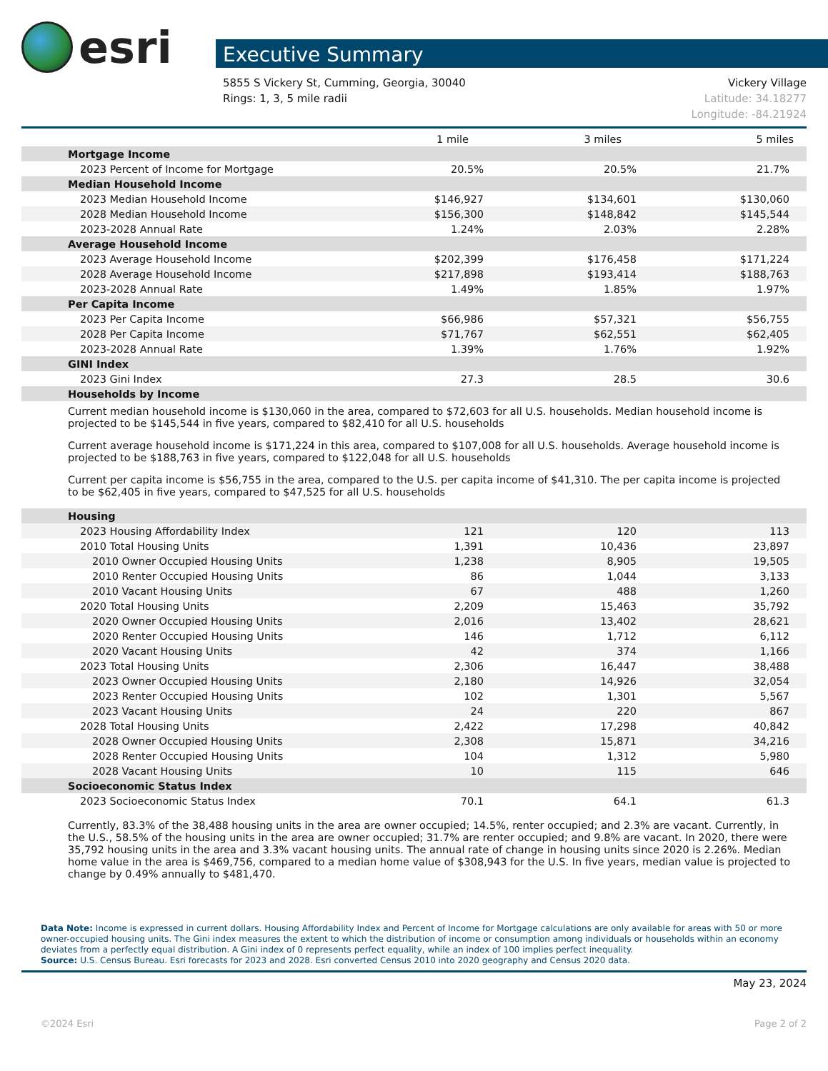esri
Executive Summary
5855 S Vickery St, Cumming, Georgia, 30040
Rings: 1, 3, 5 mile radii
Vickery Village
Latitude: 34.18277
Longitude: -84.21924
| | 1 mile | 3 miles | 5 miles |
| --- | --- | --- | --- |
| Mortgage Income | | | |
| 2023 Percent of Income for Mortgage | 20.5% | 20.5% | 21.7% |
| Median Household Income | | | |
| 2023 Median Household Income | $146,927 | $134,601 | $130,060 |
| 2028 Median Household Income | $156,300 | $148,842 | $145,544 |
| 2023-2028 Annual Rate | 1.24% | 2.03% | 2.28% |
| Average Household Income | | | |
| 2023 Average Household Income | $202,399 | $176,458 | $171,224 |
| 2028 Average Household Income | $217,898 | $193,414 | $188,763 |
| 2023-2028 Annual Rate | 1.49% | 1.85% | 1.97% |
| Per Capita Income | | | |
| 2023 Per Capita Income | $66,986 | $57,321 | $56,755 |
| 2028 Per Capita Income | $71,767 | $62,551 | $62,405 |
| 2023-2028 Annual Rate | 1.39% | 1.76% | 1.92% |
| GINI Index | | | |
| 2023 Gini Index | 27.3 | 28.5 | 30.6 |
| Households by Income | | | |
Current median household income is $130,060 in the area, compared to $72,603 for all U.S. households. Median household income is projected to be $145,544 in five years, compared to $82,410 for all U.S. households
Current average household income is $171,224 in this area, compared to $107,008 for all U.S. households. Average household income is projected to be $188,763 in five years, compared to $122,048 for all U.S. households
Current per capita income is $56,755 in the area, compared to the U.S. per capita income of $41,310. The per capita income is projected to be $62,405 in five years, compared to $47,525 for all U.S. households
| Housing | | | |
| 2023 Housing Affordability Index | 121 | 120 | 113 |
| 2010 Total Housing Units | 1,391 | 10,436 | 23,897 |
| 2010 Owner Occupied Housing Units | 1,238 | 8,905 | 19,505 |
| 2010 Renter Occupied Housing Units | 86 | 1,044 | 3,133 |
| 2010 Vacant Housing Units | 67 | 488 | 1,260 |
| 2020 Total Housing Units | 2,209 | 15,463 | 35,792 |
| 2020 Owner Occupied Housing Units | 2,016 | 13,402 | 28,621 |
| 2020 Renter Occupied Housing Units | 146 | 1,712 | 6,112 |
| 2020 Vacant Housing Units | 42 | 374 | 1,166 |
| 2023 Total Housing Units | 2,306 | 16,447 | 38,488 |
| 2023 Owner Occupied Housing Units | 2,180 | 14,926 | 32,054 |
| 2023 Renter Occupied Housing Units | 102 | 1,301 | 5,567 |
| 2023 Vacant Housing Units | 24 | 220 | 867 |
| 2028 Total Housing Units | 2,422 | 17,298 | 40,842 |
| 2028 Owner Occupied Housing Units | 2,308 | 15,871 | 34,216 |
| 2028 Renter Occupied Housing Units | 104 | 1,312 | 5,980 |
| 2028 Vacant Housing Units | 10 | 115 | 646 |
| Socioeconomic Status Index | | | |
| 2023 Socioeconomic Status Index | 70.1 | 64.1 | 61.3 |
Currently, 83.3% of the 38,488 housing units in the area are owner occupied; 14.5%, renter occupied; and 2.3% are vacant. Currently, in the U.S., 58.5% of the housing units in the area are owner occupied; 31.7% are renter occupied; and 9.8% are vacant. In 2020, there were 35,792 housing units in the area and 3.3% vacant housing units. The annual rate of change in housing units since 2020 is 2.26%. Median home value in the area is $469,756, compared to a median home value of $308,943 for the U.S. In five years, median value is projected to change by 0.49% annually to $481,470.
Data Note: Income is expressed in current dollars. Housing Affordability Index and Percent of Income for Mortgage calculations are only available for areas with 50 or more owner-occupied housing units. The Gini index measures the extent to which the distribution of income or consumption among individuals or households within an economy deviates from a perfectly equal distribution. A Gini index of 0 represents perfect equality, while an index of 100 implies perfect inequality.
Source: U.S. Census Bureau. Esri forecasts for 2023 and 2028. Esri converted Census 2010 into 2020 geography and Census 2020 data.
May 23, 2024
©2024 Esri Page 2 of 2